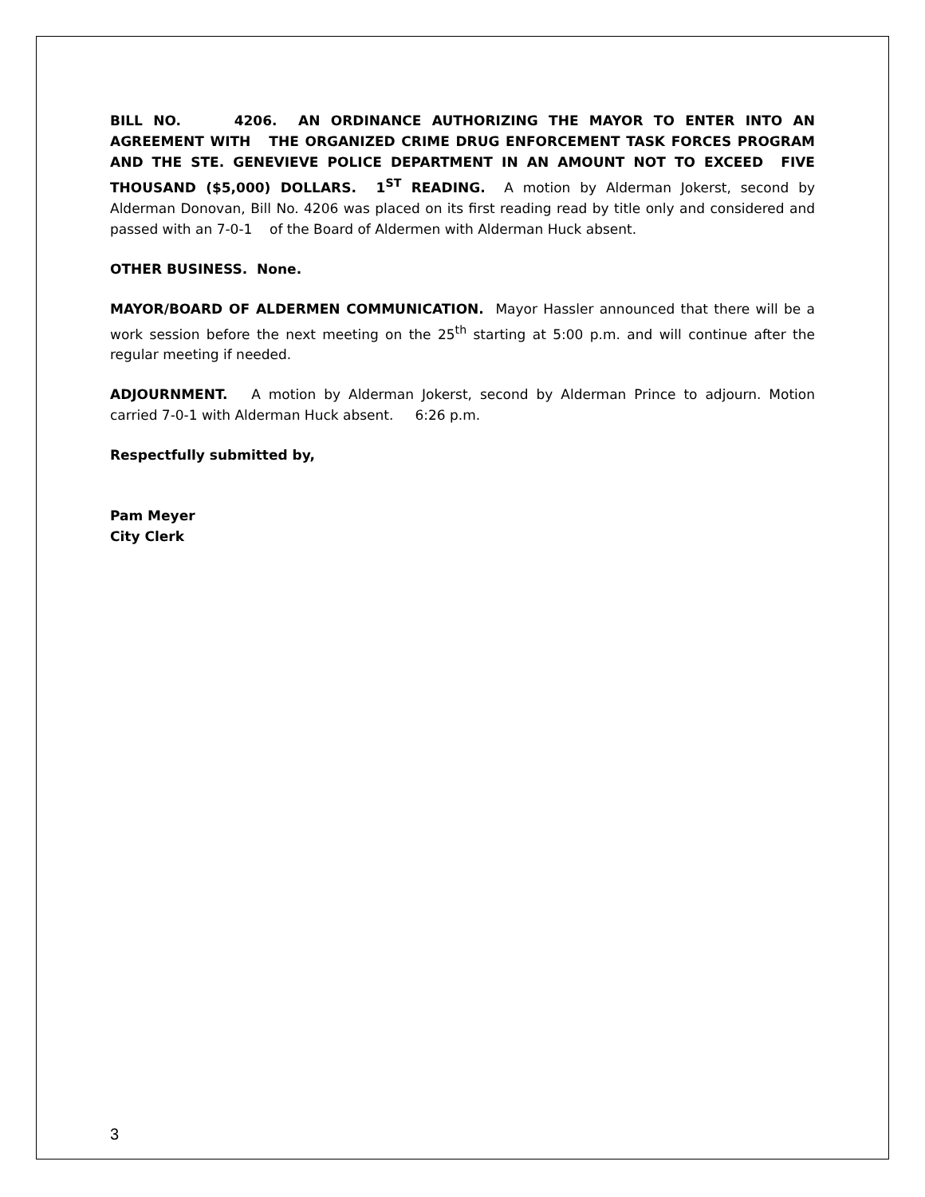BILL NO. 4206. AN ORDINANCE AUTHORIZING THE MAYOR TO ENTER INTO AN AGREEMENT WITH THE ORGANIZED CRIME DRUG ENFORCEMENT TASK FORCES PROGRAM AND THE STE. GENEVIEVE POLICE DEPARTMENT IN AN AMOUNT NOT TO EXCEED FIVE THOUSAND ($5,000) DOLLARS. 1<sup>ST</sup> READING. A motion by Alderman Jokerst, second by Alderman Donovan, Bill No. 4206 was placed on its first reading read by title only and considered and passed with an 7-0-1 of the Board of Aldermen with Alderman Huck absent.
OTHER BUSINESS. None.
MAYOR/BOARD OF ALDERMEN COMMUNICATION. Mayor Hassler announced that there will be a work session before the next meeting on the 25<sup>th</sup> starting at 5:00 p.m. and will continue after the regular meeting if needed.
ADJOURNMENT. A motion by Alderman Jokerst, second by Alderman Prince to adjourn. Motion carried 7-0-1 with Alderman Huck absent. 6:26 p.m.
Respectfully submitted by,
Pam Meyer
City Clerk
3